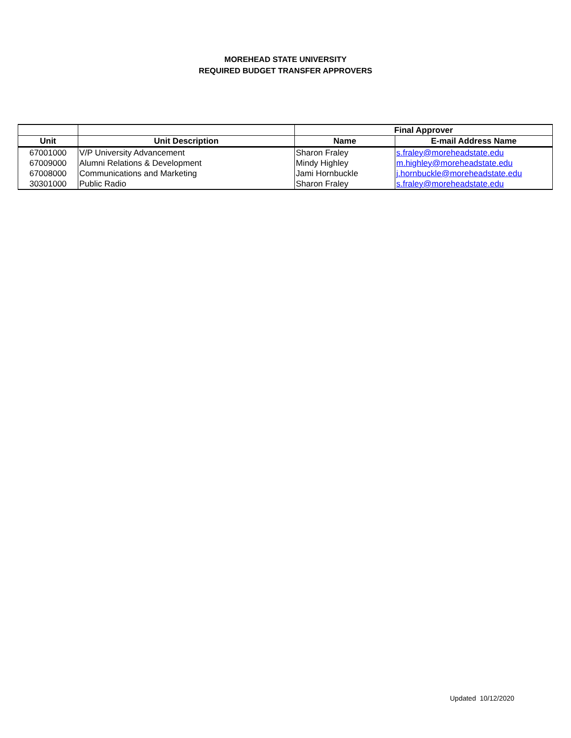MOREHEAD STATE UNIVERSITY
REQUIRED BUDGET TRANSFER APPROVERS
| | | Final Approver | |
| --- | --- | --- | --- |
| Unit | Unit Description | Name | E-mail Address Name |
| 67001000 | V/P University Advancement | Sharon Fraley | s.fraley@moreheadstate.edu |
| 67009000 | Alumni Relations & Development | Mindy Highley | m.highley@moreheadstate.edu |
| 67008000 | Communications and Marketing | Jami Hornbuckle | j.hornbuckle@moreheadstate.edu |
| 30301000 | Public Radio | Sharon Fraley | s.fraley@moreheadstate.edu |
Updated 10/12/2020